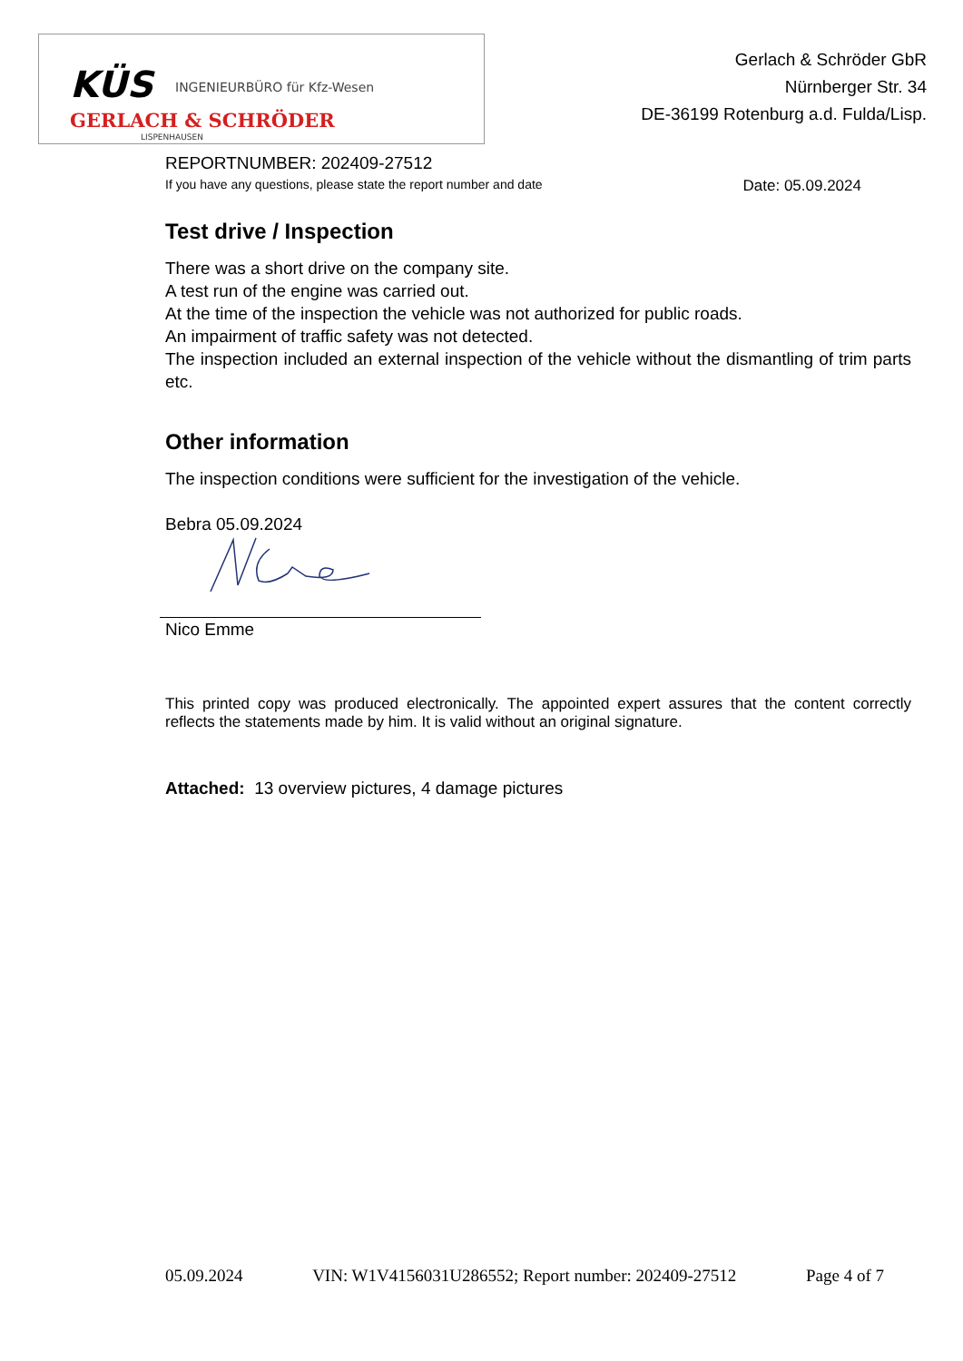KÜS INGENIEURBÜRO für Kfz-Wesen
GERLACH & SCHRÖDER
LISPENHAUSEN
Gerlach & Schröder GbR
Nürnberger Str. 34
DE-36199 Rotenburg a.d. Fulda/Lisp.
REPORTNUMBER: 202409-27512
If you have any questions, please state the report number and date Date: 05.09.2024
Test drive / Inspection
There was a short drive on the company site.
A test run of the engine was carried out.
At the time of the inspection the vehicle was not authorized for public roads.
An impairment of traffic safety was not detected.
The inspection included an external inspection of the vehicle without the dismantling of trim parts etc.
Other information
The inspection conditions were sufficient for the investigation of the vehicle.
Bebra 05.09.2024
Nico Emme
This printed copy was produced electronically. The appointed expert assures that the content correctly reflects the statements made by him. It is valid without an original signature.
Attached: 13 overview pictures, 4 damage pictures
05.09.2024 VIN: W1V4156031U286552; Report number: 202409-27512 Page 4 of 7